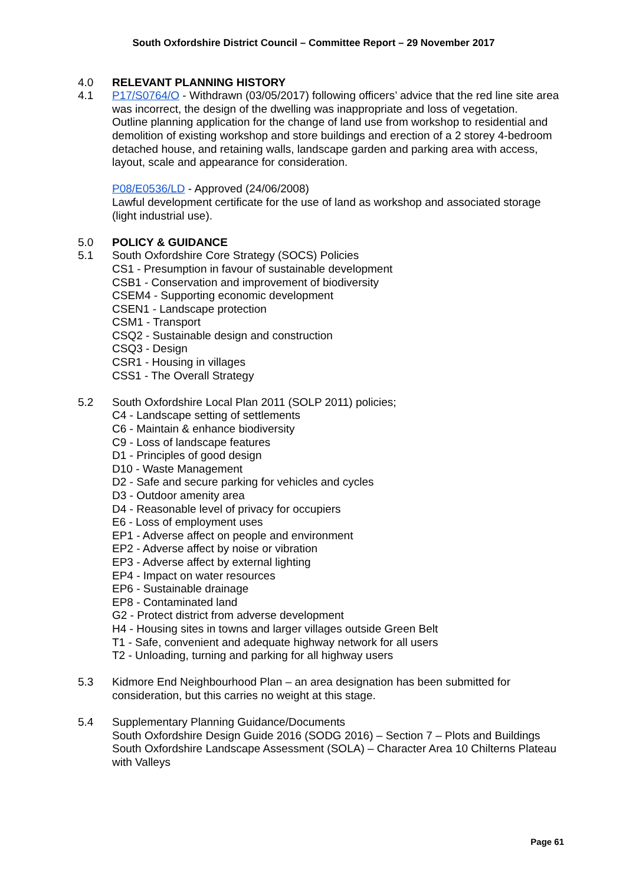South Oxfordshire District Council – Committee Report – 29 November 2017
4.0 RELEVANT PLANNING HISTORY
4.1 P17/S0764/O - Withdrawn (03/05/2017) following officers’ advice that the red line site area was incorrect, the design of the dwelling was inappropriate and loss of vegetation.
Outline planning application for the change of land use from workshop to residential and demolition of existing workshop and store buildings and erection of a 2 storey 4-bedroom detached house, and retaining walls, landscape garden and parking area with access, layout, scale and appearance for consideration.
P08/E0536/LD - Approved (24/06/2008)
Lawful development certificate for the use of land as workshop and associated storage (light industrial use).
5.0 POLICY & GUIDANCE
5.1 South Oxfordshire Core Strategy (SOCS) Policies
CS1 - Presumption in favour of sustainable development
CSB1 - Conservation and improvement of biodiversity
CSEM4 - Supporting economic development
CSEN1 - Landscape protection
CSM1 - Transport
CSQ2 - Sustainable design and construction
CSQ3 - Design
CSR1 - Housing in villages
CSS1 - The Overall Strategy
5.2 South Oxfordshire Local Plan 2011 (SOLP 2011) policies;
C4 - Landscape setting of settlements
C6 - Maintain & enhance biodiversity
C9 - Loss of landscape features
D1 - Principles of good design
D10 - Waste Management
D2 - Safe and secure parking for vehicles and cycles
D3 - Outdoor amenity area
D4 - Reasonable level of privacy for occupiers
E6 - Loss of employment uses
EP1 - Adverse affect on people and environment
EP2 - Adverse affect by noise or vibration
EP3 - Adverse affect by external lighting
EP4 - Impact on water resources
EP6 - Sustainable drainage
EP8 - Contaminated land
G2 - Protect district from adverse development
H4 - Housing sites in towns and larger villages outside Green Belt
T1 - Safe, convenient and adequate highway network for all users
T2 - Unloading, turning and parking for all highway users
5.3 Kidmore End Neighbourhood Plan – an area designation has been submitted for consideration, but this carries no weight at this stage.
5.4 Supplementary Planning Guidance/Documents
South Oxfordshire Design Guide 2016 (SODG 2016) – Section 7 – Plots and Buildings
South Oxfordshire Landscape Assessment (SOLA) – Character Area 10 Chilterns Plateau with Valleys
Page 61